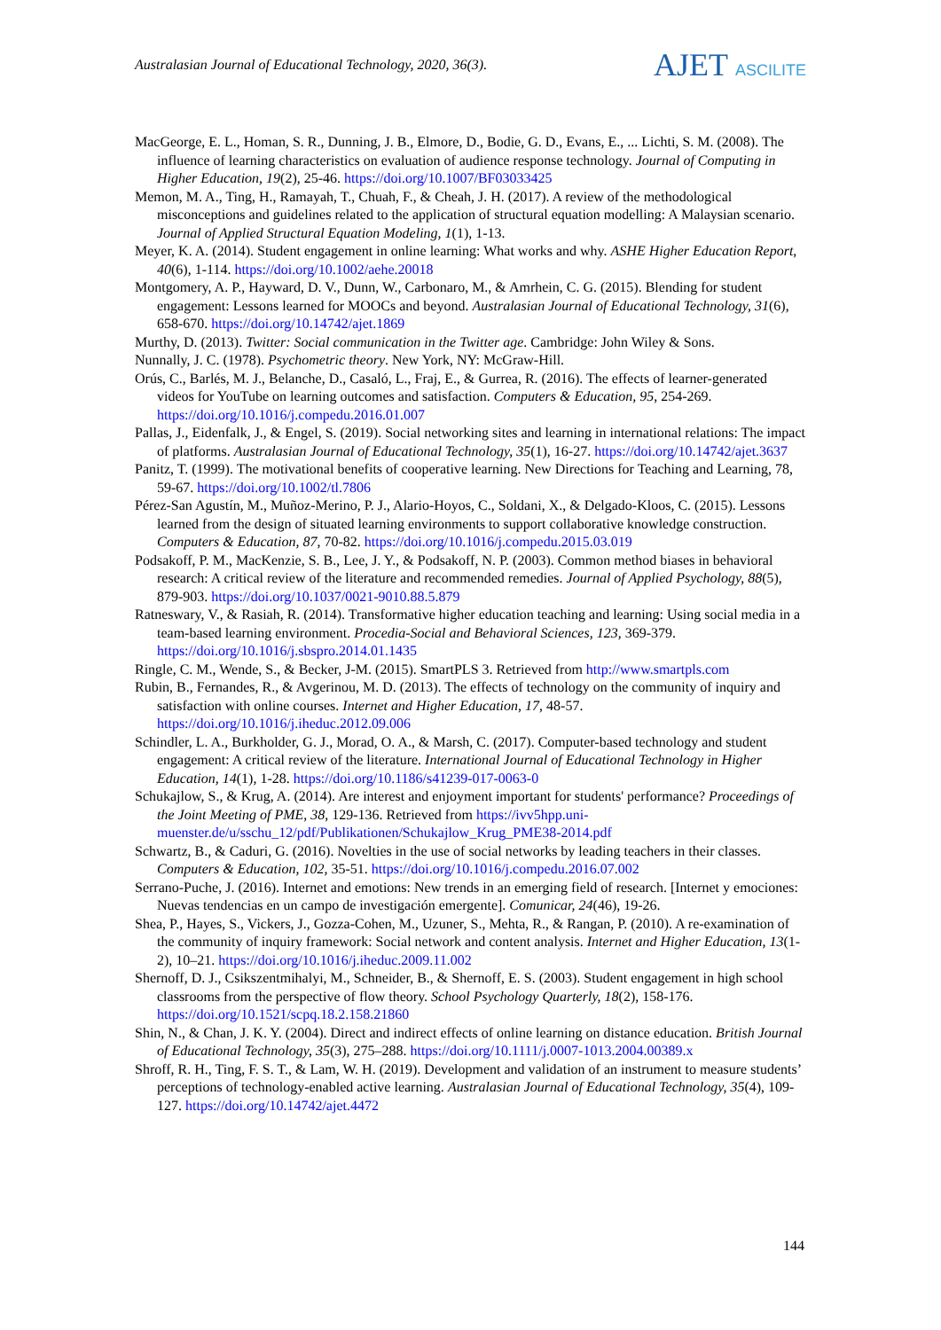Australasian Journal of Educational Technology, 2020, 36(3).
AJET ASCILITE
MacGeorge, E. L., Homan, S. R., Dunning, J. B., Elmore, D., Bodie, G. D., Evans, E., ... Lichti, S. M. (2008). The influence of learning characteristics on evaluation of audience response technology. Journal of Computing in Higher Education, 19(2), 25-46. https://doi.org/10.1007/BF03033425
Memon, M. A., Ting, H., Ramayah, T., Chuah, F., & Cheah, J. H. (2017). A review of the methodological misconceptions and guidelines related to the application of structural equation modelling: A Malaysian scenario. Journal of Applied Structural Equation Modeling, 1(1), 1-13.
Meyer, K. A. (2014). Student engagement in online learning: What works and why. ASHE Higher Education Report, 40(6), 1-114. https://doi.org/10.1002/aehe.20018
Montgomery, A. P., Hayward, D. V., Dunn, W., Carbonaro, M., & Amrhein, C. G. (2015). Blending for student engagement: Lessons learned for MOOCs and beyond. Australasian Journal of Educational Technology, 31(6), 658-670. https://doi.org/10.14742/ajet.1869
Murthy, D. (2013). Twitter: Social communication in the Twitter age. Cambridge: John Wiley & Sons.
Nunnally, J. C. (1978). Psychometric theory. New York, NY: McGraw-Hill.
Orús, C., Barlés, M. J., Belanche, D., Casaló, L., Fraj, E., & Gurrea, R. (2016). The effects of learner-generated videos for YouTube on learning outcomes and satisfaction. Computers & Education, 95, 254-269. https://doi.org/10.1016/j.compedu.2016.01.007
Pallas, J., Eidenfalk, J., & Engel, S. (2019). Social networking sites and learning in international relations: The impact of platforms. Australasian Journal of Educational Technology, 35(1), 16-27. https://doi.org/10.14742/ajet.3637
Panitz, T. (1999). The motivational benefits of cooperative learning. New Directions for Teaching and Learning, 78, 59-67. https://doi.org/10.1002/tl.7806
Pérez-San Agustín, M., Muñoz-Merino, P. J., Alario-Hoyos, C., Soldani, X., & Delgado-Kloos, C. (2015). Lessons learned from the design of situated learning environments to support collaborative knowledge construction. Computers & Education, 87, 70-82. https://doi.org/10.1016/j.compedu.2015.03.019
Podsakoff, P. M., MacKenzie, S. B., Lee, J. Y., & Podsakoff, N. P. (2003). Common method biases in behavioral research: A critical review of the literature and recommended remedies. Journal of Applied Psychology, 88(5), 879-903. https://doi.org/10.1037/0021-9010.88.5.879
Ratneswary, V., & Rasiah, R. (2014). Transformative higher education teaching and learning: Using social media in a team-based learning environment. Procedia-Social and Behavioral Sciences, 123, 369-379. https://doi.org/10.1016/j.sbspro.2014.01.1435
Ringle, C. M., Wende, S., & Becker, J-M. (2015). SmartPLS 3. Retrieved from http://www.smartpls.com
Rubin, B., Fernandes, R., & Avgerinou, M. D. (2013). The effects of technology on the community of inquiry and satisfaction with online courses. Internet and Higher Education, 17, 48-57. https://doi.org/10.1016/j.iheduc.2012.09.006
Schindler, L. A., Burkholder, G. J., Morad, O. A., & Marsh, C. (2017). Computer-based technology and student engagement: A critical review of the literature. International Journal of Educational Technology in Higher Education, 14(1), 1-28. https://doi.org/10.1186/s41239-017-0063-0
Schukajlow, S., & Krug, A. (2014). Are interest and enjoyment important for students' performance? Proceedings of the Joint Meeting of PME, 38, 129-136. Retrieved from https://ivv5hpp.uni-muenster.de/u/sschu_12/pdf/Publikationen/Schukajlow_Krug_PME38-2014.pdf
Schwartz, B., & Caduri, G. (2016). Novelties in the use of social networks by leading teachers in their classes. Computers & Education, 102, 35-51. https://doi.org/10.1016/j.compedu.2016.07.002
Serrano-Puche, J. (2016). Internet and emotions: New trends in an emerging field of research. [Internet y emociones: Nuevas tendencias en un campo de investigación emergente]. Comunicar, 24(46), 19-26.
Shea, P., Hayes, S., Vickers, J., Gozza-Cohen, M., Uzuner, S., Mehta, R., & Rangan, P. (2010). A re-examination of the community of inquiry framework: Social network and content analysis. Internet and Higher Education, 13(1-2), 10–21. https://doi.org/10.1016/j.iheduc.2009.11.002
Shernoff, D. J., Csikszentmihalyi, M., Schneider, B., & Shernoff, E. S. (2003). Student engagement in high school classrooms from the perspective of flow theory. School Psychology Quarterly, 18(2), 158-176. https://doi.org/10.1521/scpq.18.2.158.21860
Shin, N., & Chan, J. K. Y. (2004). Direct and indirect effects of online learning on distance education. British Journal of Educational Technology, 35(3), 275–288. https://doi.org/10.1111/j.0007-1013.2004.00389.x
Shroff, R. H., Ting, F. S. T., & Lam, W. H. (2019). Development and validation of an instrument to measure students’ perceptions of technology-enabled active learning. Australasian Journal of Educational Technology, 35(4), 109-127. https://doi.org/10.14742/ajet.4472
144